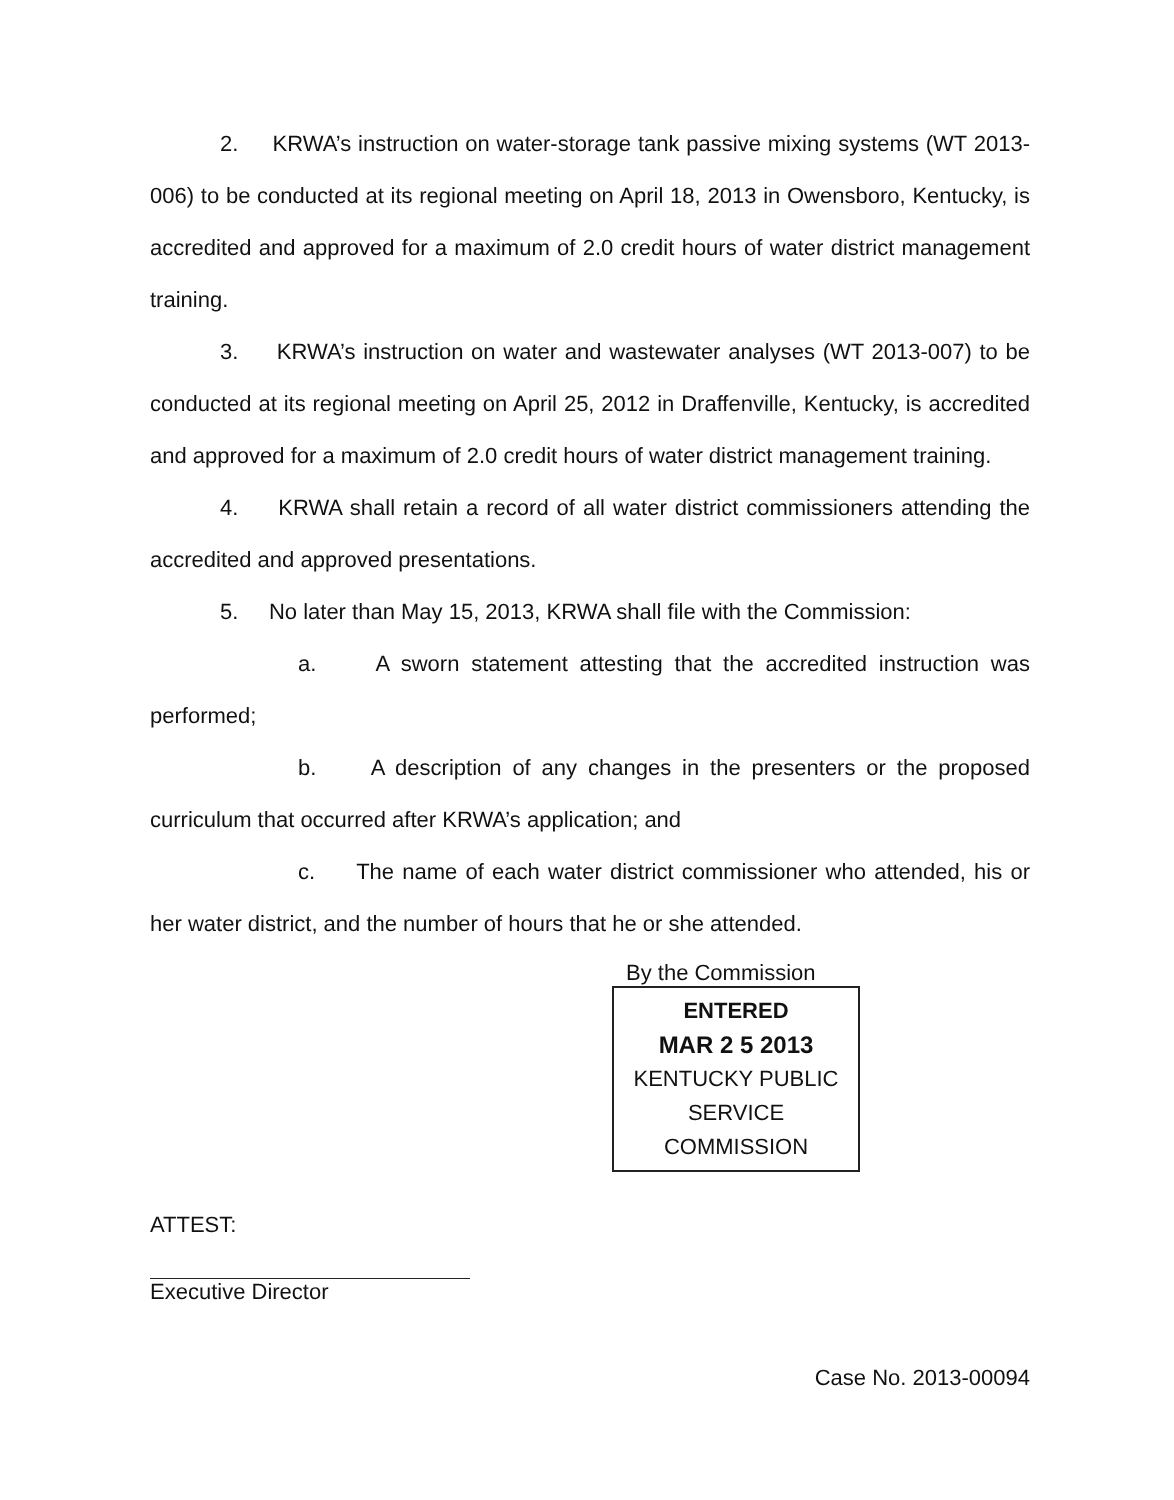2. KRWA’s instruction on water-storage tank passive mixing systems (WT 2013-006) to be conducted at its regional meeting on April 18, 2013 in Owensboro, Kentucky, is accredited and approved for a maximum of 2.0 credit hours of water district management training.
3. KRWA’s instruction on water and wastewater analyses (WT 2013-007) to be conducted at its regional meeting on April 25, 2012 in Draffenville, Kentucky, is accredited and approved for a maximum of 2.0 credit hours of water district management training.
4. KRWA shall retain a record of all water district commissioners attending the accredited and approved presentations.
5. No later than May 15, 2013, KRWA shall file with the Commission:
a. A sworn statement attesting that the accredited instruction was performed;
b. A description of any changes in the presenters or the proposed curriculum that occurred after KRWA’s application; and
c. The name of each water district commissioner who attended, his or her water district, and the number of hours that he or she attended.
By the Commission
ENTERED
MAR 2 5 2013
KENTUCKY PUBLIC
SERVICE COMMISSION
ATTEST:
Executive Director
Case No. 2013-00094